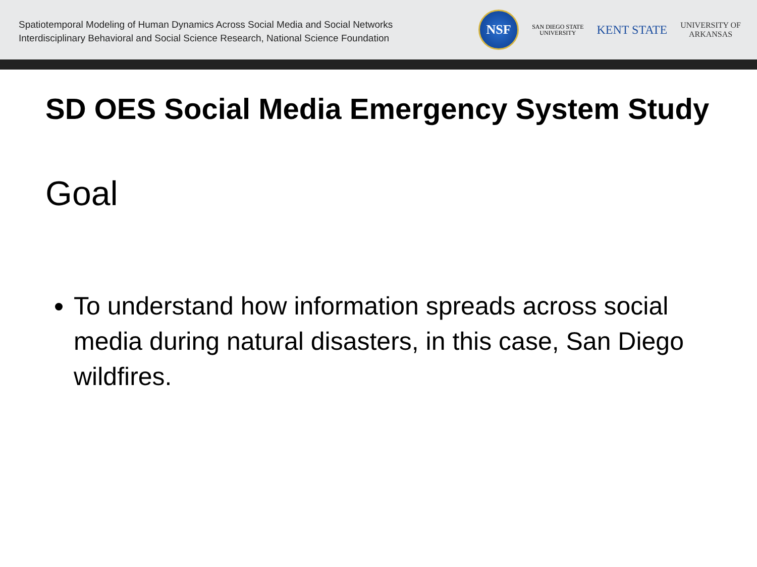Spatiotemporal Modeling of Human Dynamics Across Social Media and Social Networks
Interdisciplinary Behavioral and Social Science Research, National Science Foundation
NSF
SAN DIEGO STATE
UNIVERSITY
KENT STATE
UNIVERSITY OF
ARKANSAS
SD OES Social Media Emergency System Study
Goal
To understand how information spreads across social media during natural disasters, in this case, San Diego wildfires.